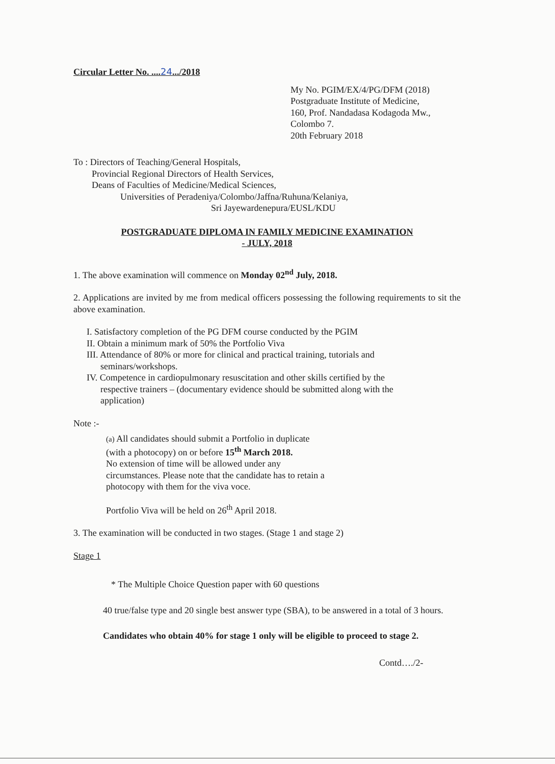Circular Letter No. ....24.../2018
My No. PGIM/EX/4/PG/DFM (2018)
Postgraduate Institute of Medicine,
160, Prof. Nandadasa Kodagoda Mw.,
Colombo 7.
20th February 2018
To : Directors of Teaching/General Hospitals,
Provincial Regional Directors of Health Services,
Deans of Faculties of Medicine/Medical Sciences,
Universities of Peradeniya/Colombo/Jaffna/Ruhuna/Kelaniya,
Sri Jayewardenepura/EUSL/KDU
POSTGRADUATE DIPLOMA IN FAMILY MEDICINE EXAMINATION
- JULY, 2018
1. The above examination will commence on Monday 02<sup>nd</sup> July, 2018.
2. Applications are invited by me from medical officers possessing the following requirements to sit the above examination.
I. Satisfactory completion of the PG DFM course conducted by the PGIM
II. Obtain a minimum mark of 50% the Portfolio Viva
III. Attendance of 80% or more for clinical and practical training, tutorials and
seminars/workshops.
IV. Competence in cardiopulmonary resuscitation and other skills certified by the
respective trainers – (documentary evidence should be submitted along with the
application)
Note :-
(a) All candidates should submit a Portfolio in duplicate
(with a photocopy) on or before 15<sup>th</sup> March 2018.
No extension of time will be allowed under any
circumstances. Please note that the candidate has to retain a
photocopy with them for the viva voce.
Portfolio Viva will be held on 26<sup>th</sup> April 2018.
3. The examination will be conducted in two stages. (Stage 1 and stage 2)
Stage 1
* The Multiple Choice Question paper with 60 questions
40 true/false type and 20 single best answer type (SBA), to be answered in a total of 3 hours.
Candidates who obtain 40% for stage 1 only will be eligible to proceed to stage 2.
Contd…./2-